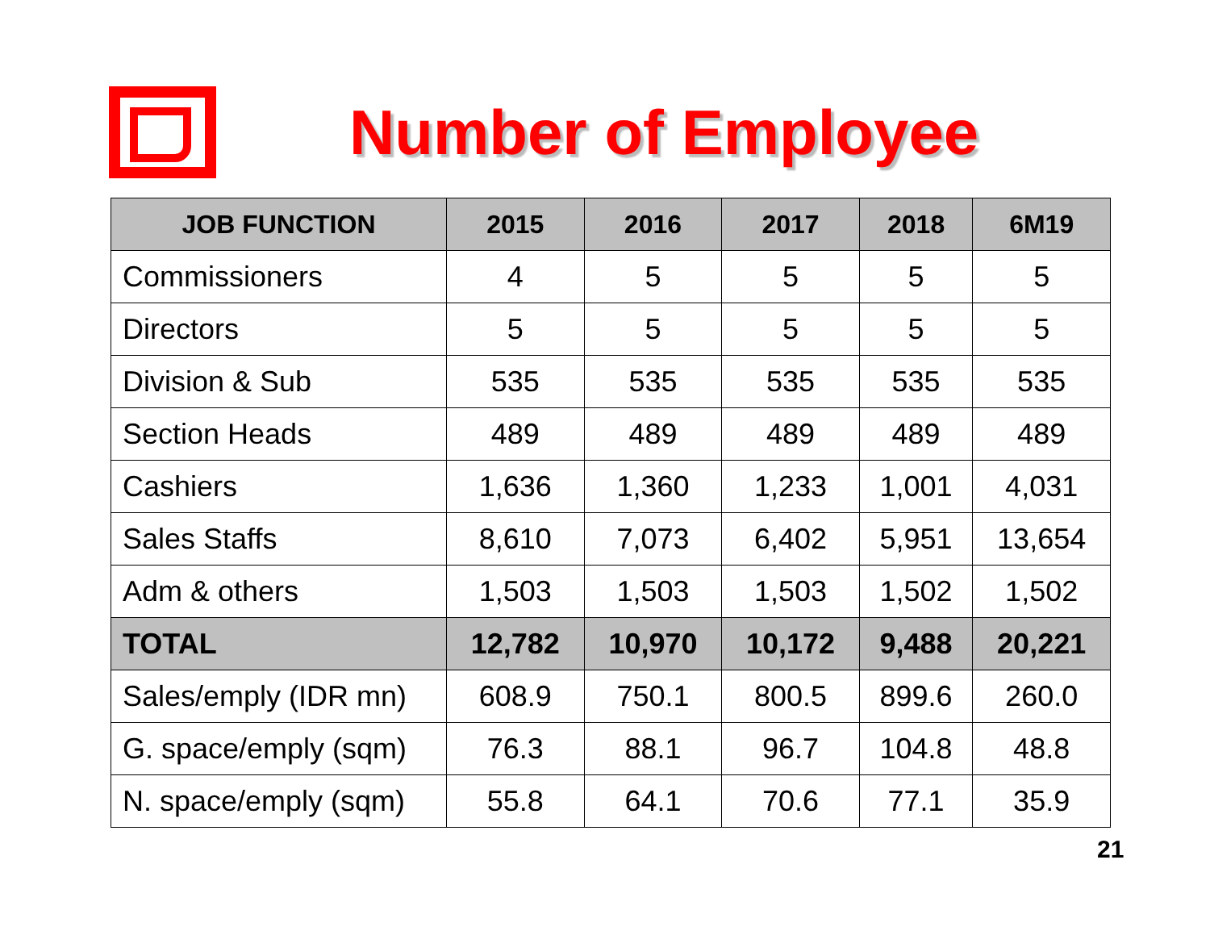Number of Employee
| JOB FUNCTION | 2015 | 2016 | 2017 | 2018 | 6M19 |
| --- | --- | --- | --- | --- | --- |
| Commissioners | 4 | 5 | 5 | 5 | 5 |
| Directors | 5 | 5 | 5 | 5 | 5 |
| Division & Sub | 535 | 535 | 535 | 535 | 535 |
| Section Heads | 489 | 489 | 489 | 489 | 489 |
| Cashiers | 1,636 | 1,360 | 1,233 | 1,001 | 4,031 |
| Sales Staffs | 8,610 | 7,073 | 6,402 | 5,951 | 13,654 |
| Adm & others | 1,503 | 1,503 | 1,503 | 1,502 | 1,502 |
| TOTAL | 12,782 | 10,970 | 10,172 | 9,488 | 20,221 |
| Sales/emply (IDR mn) | 608.9 | 750.1 | 800.5 | 899.6 | 260.0 |
| G. space/emply (sqm) | 76.3 | 88.1 | 96.7 | 104.8 | 48.8 |
| N. space/emply (sqm) | 55.8 | 64.1 | 70.6 | 77.1 | 35.9 |
21